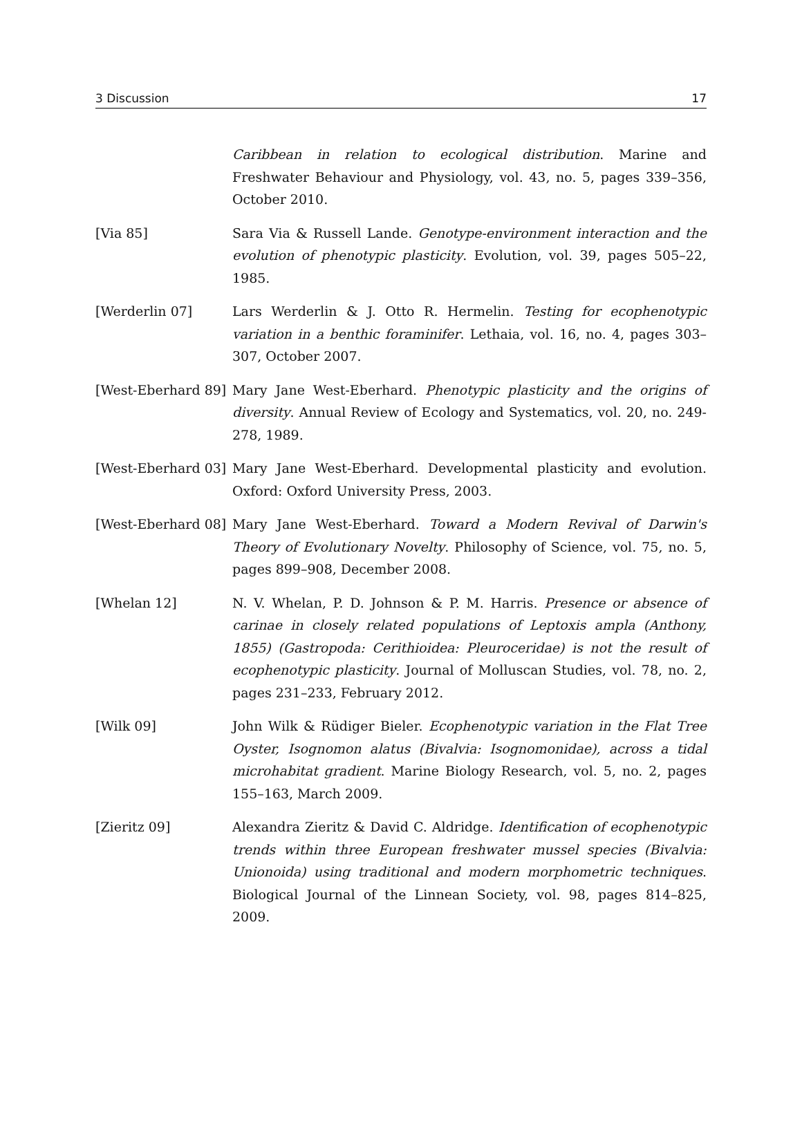3 Discussion 17
Caribbean in relation to ecological distribution. Marine and Freshwater Behaviour and Physiology, vol. 43, no. 5, pages 339–356, October 2010.
[Via 85] Sara Via & Russell Lande. Genotype-environment interaction and the evolution of phenotypic plasticity. Evolution, vol. 39, pages 505–22, 1985.
[Werderlin 07] Lars Werderlin & J. Otto R. Hermelin. Testing for ecophenotypic variation in a benthic foraminifer. Lethaia, vol. 16, no. 4, pages 303–307, October 2007.
[West-Eberhard 89]
Mary Jane West-Eberhard. Phenotypic plasticity and the origins of diversity. Annual Review of Ecology and Systematics, vol. 20, no. 249-278, 1989.
[West-Eberhard 03]
Mary Jane West-Eberhard. Developmental plasticity and evolution. Oxford: Oxford University Press, 2003.
[West-Eberhard 08]
Mary Jane West-Eberhard. Toward a Modern Revival of Darwin's Theory of Evolutionary Novelty. Philosophy of Science, vol. 75, no. 5, pages 899–908, December 2008.
[Whelan 12] N. V. Whelan, P. D. Johnson & P. M. Harris. Presence or absence of carinae in closely related populations of Leptoxis ampla (Anthony, 1855) (Gastropoda: Cerithioidea: Pleuroceridae) is not the result of ecophenotypic plasticity. Journal of Molluscan Studies, vol. 78, no. 2, pages 231–233, February 2012.
[Wilk 09] John Wilk & Rüdiger Bieler. Ecophenotypic variation in the Flat Tree Oyster, Isognomon alatus (Bivalvia: Isognomonidae), across a tidal microhabitat gradient. Marine Biology Research, vol. 5, no. 2, pages 155–163, March 2009.
[Zieritz 09] Alexandra Zieritz & David C. Aldridge. Identification of ecophenotypic trends within three European freshwater mussel species (Bivalvia: Unionoida) using traditional and modern morphometric techniques. Biological Journal of the Linnean Society, vol. 98, pages 814–825, 2009.